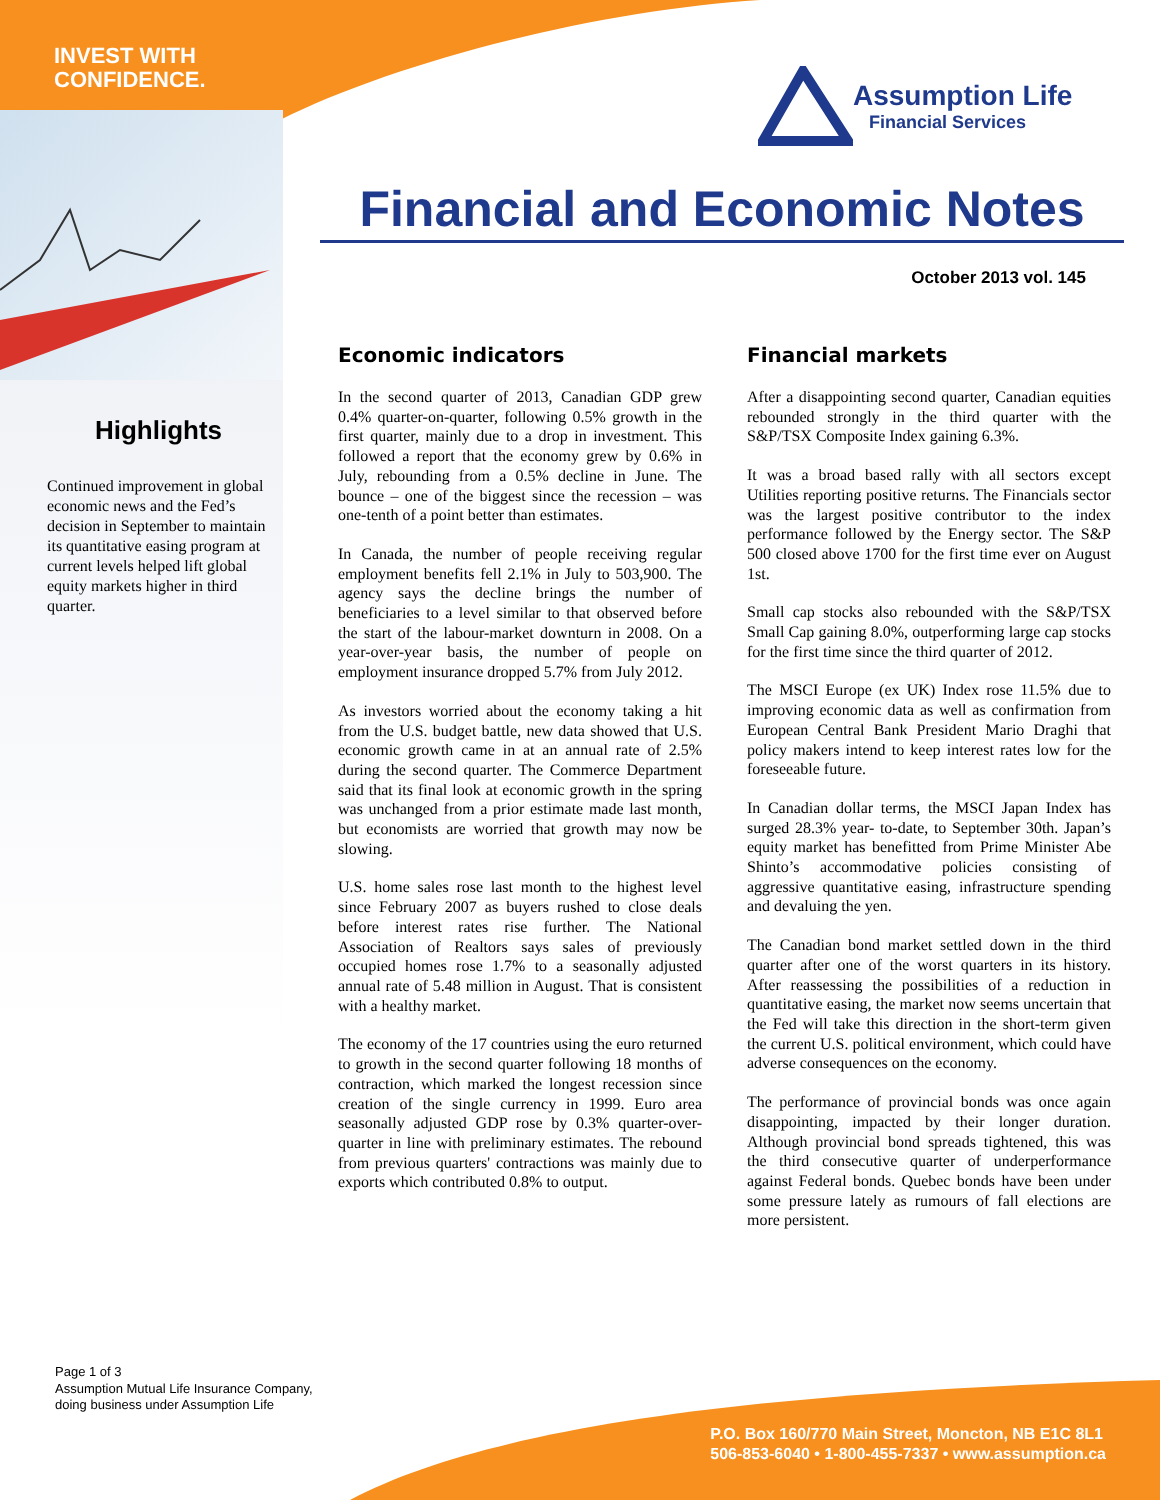INVEST WITH
CONFIDENCE.
Assumption Life
Financial Services
Financial and Economic Notes
October 2013 vol. 145
Highlights
Continued improvement in global economic news and the Fed’s decision in September to maintain its quantitative easing program at current levels helped lift global equity markets higher in third quarter.
Economic indicators
In the second quarter of 2013, Canadian GDP grew 0.4% quarter-on-quarter, following 0.5% growth in the first quarter, mainly due to a drop in investment. This followed a report that the economy grew by 0.6% in July, rebounding from a 0.5% decline in June. The bounce – one of the biggest since the recession – was one-tenth of a point better than estimates.
In Canada, the number of people receiving regular employment benefits fell 2.1% in July to 503,900. The agency says the decline brings the number of beneficiaries to a level similar to that observed before the start of the labour-market downturn in 2008. On a year-over-year basis, the number of people on employment insurance dropped 5.7% from July 2012.
As investors worried about the economy taking a hit from the U.S. budget battle, new data showed that U.S. economic growth came in at an annual rate of 2.5% during the second quarter. The Commerce Department said that its final look at economic growth in the spring was unchanged from a prior estimate made last month, but economists are worried that growth may now be slowing.
U.S. home sales rose last month to the highest level since February 2007 as buyers rushed to close deals before interest rates rise further. The National Association of Realtors says sales of previously occupied homes rose 1.7% to a seasonally adjusted annual rate of 5.48 million in August. That is consistent with a healthy market.
The economy of the 17 countries using the euro returned to growth in the second quarter following 18 months of contraction, which marked the longest recession since creation of the single currency in 1999. Euro area seasonally adjusted GDP rose by 0.3% quarter-over-quarter in line with preliminary estimates. The rebound from previous quarters' contractions was mainly due to exports which contributed 0.8% to output.
Financial markets
After a disappointing second quarter, Canadian equities rebounded strongly in the third quarter with the S&P/TSX Composite Index gaining 6.3%.
It was a broad based rally with all sectors except Utilities reporting positive returns. The Financials sector was the largest positive contributor to the index performance followed by the Energy sector. The S&P 500 closed above 1700 for the first time ever on August 1st.
Small cap stocks also rebounded with the S&P/TSX Small Cap gaining 8.0%, outperforming large cap stocks for the first time since the third quarter of 2012.
The MSCI Europe (ex UK) Index rose 11.5% due to improving economic data as well as confirmation from European Central Bank President Mario Draghi that policy makers intend to keep interest rates low for the foreseeable future.
In Canadian dollar terms, the MSCI Japan Index has surged 28.3% year- to-date, to September 30th. Japan’s equity market has benefitted from Prime Minister Abe Shinto’s accommodative policies consisting of aggressive quantitative easing, infrastructure spending and devaluing the yen.
The Canadian bond market settled down in the third quarter after one of the worst quarters in its history. After reassessing the possibilities of a reduction in quantitative easing, the market now seems uncertain that the Fed will take this direction in the short-term given the current U.S. political environment, which could have adverse consequences on the economy.
The performance of provincial bonds was once again disappointing, impacted by their longer duration. Although provincial bond spreads tightened, this was the third consecutive quarter of underperformance against Federal bonds. Quebec bonds have been under some pressure lately as rumours of fall elections are more persistent.
Page 1 of 3
Assumption Mutual Life Insurance Company,
doing business under Assumption Life
P.O. Box 160/770 Main Street, Moncton, NB E1C 8L1
506-853-6040 • 1-800-455-7337 • www.assumption.ca